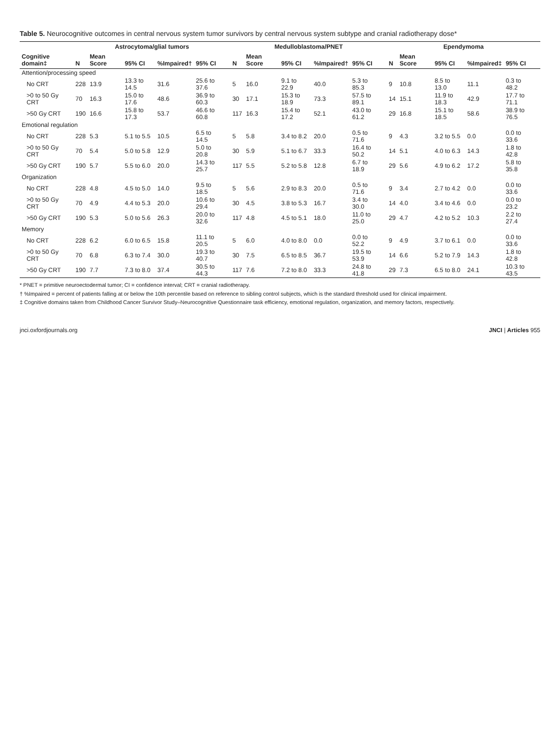Table 5. Neurocognitive outcomes in central nervous system tumor survivors by central nervous system subtype and cranial radiotherapy dose*
| | Astrocytoma/glial tumors | | | | | | Medulloblastoma/PNET | | | | | | Ependymoma | | | | | |
| --- | --- | --- | --- | --- | --- | --- | --- | --- | --- | --- | --- | --- | --- | --- | --- | --- | --- | --- |
| Cognitive domain‡ | N | Mean Score | 95% CI | %Impaired† | 95% CI | | N | Mean Score | 95% CI | %Impaired† | 95% CI | | N | Mean Score | 95% CI | %Impaired‡ | 95% CI | |
| Attention/processing speed | | | | | | | | | | | | | | | | | | |
| No CRT | 228 | 13.9 | 13.3 to 14.5 | 31.6 | 25.6 to 37.6 | | 5 | 16.0 | 9.1 to 22.9 | 40.0 | 5.3 to 85.3 | | 9 | 10.8 | 8.5 to 13.0 | 11.1 | 0.3 to 48.2 | |
| >0 to 50 Gy CRT | 70 | 16.3 | 15.0 to 17.6 | 48.6 | 36.9 to 60.3 | | 30 | 17.1 | 15.3 to 18.9 | 73.3 | 57.5 to 89.1 | | 14 | 15.1 | 11.9 to 18.3 | 42.9 | 17.7 to 71.1 | |
| >50 Gy CRT | 190 | 16.6 | 15.8 to 17.3 | 53.7 | 46.6 to 60.8 | | 117 | 16.3 | 15.4 to 17.2 | 52.1 | 43.0 to 61.2 | | 29 | 16.8 | 15.1 to 18.5 | 58.6 | 38.9 to 76.5 | |
| Emotional regulation | | | | | | | | | | | | | | | | | | |
| No CRT | 228 | 5.3 | 5.1 to 5.5 | 10.5 | 6.5 to 14.5 | | 5 | 5.8 | 3.4 to 8.2 | 20.0 | 0.5 to 71.6 | | 9 | 4.3 | 3.2 to 5.5 | 0.0 | 0.0 to 33.6 | |
| >0 to 50 Gy CRT | 70 | 5.4 | 5.0 to 5.8 | 12.9 | 5.0 to 20.8 | | 30 | 5.9 | 5.1 to 6.7 | 33.3 | 16.4 to 50.2 | | 14 | 5.1 | 4.0 to 6.3 | 14.3 | 1.8 to 42.8 | |
| >50 Gy CRT | 190 | 5.7 | 5.5 to 6.0 | 20.0 | 14.3 to 25.7 | | 117 | 5.5 | 5.2 to 5.8 | 12.8 | 6.7 to 18.9 | | 29 | 5.6 | 4.9 to 6.2 | 17.2 | 5.8 to 35.8 | |
| Organization | | | | | | | | | | | | | | | | | | |
| No CRT | 228 | 4.8 | 4.5 to 5.0 | 14.0 | 9.5 to 18.5 | | 5 | 5.6 | 2.9 to 8.3 | 20.0 | 0.5 to 71.6 | | 9 | 3.4 | 2.7 to 4.2 | 0.0 | 0.0 to 33.6 | |
| >0 to 50 Gy CRT | 70 | 4.9 | 4.4 to 5.3 | 20.0 | 10.6 to 29.4 | | 30 | 4.5 | 3.8 to 5.3 | 16.7 | 3.4 to 30.0 | | 14 | 4.0 | 3.4 to 4.6 | 0.0 | 0.0 to 23.2 | |
| >50 Gy CRT | 190 | 5.3 | 5.0 to 5.6 | 26.3 | 20.0 to 32.6 | | 117 | 4.8 | 4.5 to 5.1 | 18.0 | 11.0 to 25.0 | | 29 | 4.7 | 4.2 to 5.2 | 10.3 | 2.2 to 27.4 | |
| Memory | | | | | | | | | | | | | | | | | | |
| No CRT | 228 | 6.2 | 6.0 to 6.5 | 15.8 | 11.1 to 20.5 | | 5 | 6.0 | 4.0 to 8.0 | 0.0 | 0.0 to 52.2 | | 9 | 4.9 | 3.7 to 6.1 | 0.0 | 0.0 to 33.6 | |
| >0 to 50 Gy CRT | 70 | 6.8 | 6.3 to 7.4 | 30.0 | 19.3 to 40.7 | | 30 | 7.5 | 6.5 to 8.5 | 36.7 | 19.5 to 53.9 | | 14 | 6.6 | 5.2 to 7.9 | 14.3 | 1.8 to 42.8 | |
| >50 Gy CRT | 190 | 7.7 | 7.3 to 8.0 | 37.4 | 30.5 to 44.3 | | 117 | 7.6 | 7.2 to 8.0 | 33.3 | 24.8 to 41.8 | | 29 | 7.3 | 6.5 to 8.0 | 24.1 | 10.3 to 43.5 | |
* PNET = primitive neuroectodermal tumor; CI = confidence interval; CRT = cranial radiotherapy.
† %Impaired = percent of patients falling at or below the 10th percentile based on reference to sibling control subjects, which is the standard threshold used for clinical impairment.
‡ Cognitive domains taken from Childhood Cancer Survivor Study–Neurocognitive Questionnaire task efficiency, emotional regulation, organization, and memory factors, respectively.
jnci.oxfordjournals.org JNCI | Articles 955